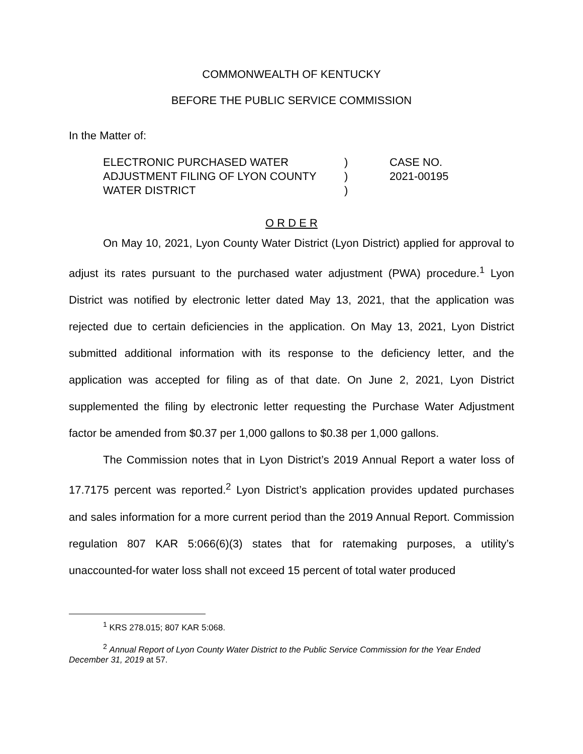COMMONWEALTH OF KENTUCKY
BEFORE THE PUBLIC SERVICE COMMISSION
In the Matter of:
ELECTRONIC PURCHASED WATER
ADJUSTMENT FILING OF LYON COUNTY
WATER DISTRICT
)
)
)
CASE NO.
2021-00195
O R D E R
On May 10, 2021, Lyon County Water District (Lyon District) applied for approval to adjust its rates pursuant to the purchased water adjustment (PWA) procedure.<sup>1</sup> Lyon District was notified by electronic letter dated May 13, 2021, that the application was rejected due to certain deficiencies in the application. On May 13, 2021, Lyon District submitted additional information with its response to the deficiency letter, and the application was accepted for filing as of that date. On June 2, 2021, Lyon District supplemented the filing by electronic letter requesting the Purchase Water Adjustment factor be amended from $0.37 per 1,000 gallons to $0.38 per 1,000 gallons.
The Commission notes that in Lyon District’s 2019 Annual Report a water loss of 17.7175 percent was reported.<sup>2</sup> Lyon District’s application provides updated purchases and sales information for a more current period than the 2019 Annual Report. Commission regulation 807 KAR 5:066(6)(3) states that for ratemaking purposes, a utility’s unaccounted-for water loss shall not exceed 15 percent of total water produced
<sup>1</sup> KRS 278.015; 807 KAR 5:068.
<sup>2</sup> Annual Report of Lyon County Water District to the Public Service Commission for the Year Ended December 31, 2019 at 57.